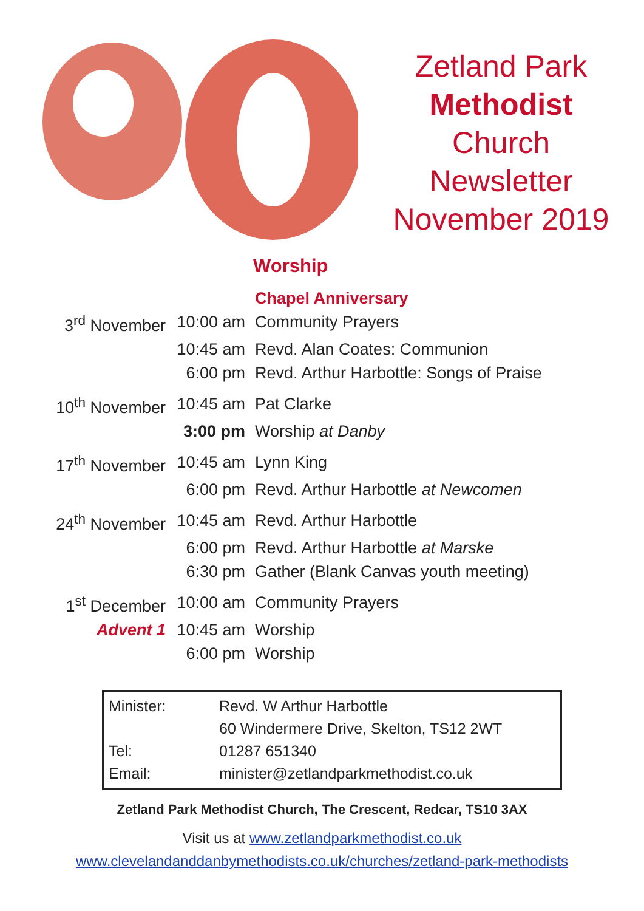Zetland Park
Methodist
Church
Newsletter
November 2019
Worship
| | | Chapel Anniversary |
| 3<sup>rd</sup> November | 10:00 am | Community Prayers |
| | 10:45 am | Revd. Alan Coates: Communion |
| | 6:00 pm | Revd. Arthur Harbottle: Songs of Praise |
| 10<sup>th</sup> November | 10:45 am | Pat Clarke |
| | 3:00 pm | Worship at Danby |
| 17<sup>th</sup> November | 10:45 am | Lynn King |
| | 6:00 pm | Revd. Arthur Harbottle at Newcomen |
| 24<sup>th</sup> November | 10:45 am | Revd. Arthur Harbottle |
| | 6:00 pm | Revd. Arthur Harbottle at Marske |
| | 6:30 pm | Gather (Blank Canvas youth meeting) |
| 1<sup>st</sup> December | 10:00 am | Community Prayers |
| Advent 1 | 10:45 am | Worship |
| | 6:00 pm | Worship |
| Minister: | Revd. W Arthur Harbottle |
| | 60 Windermere Drive, Skelton, TS12 2WT |
| Tel: | 01287 651340 |
| Email: | minister@zetlandparkmethodist.co.uk |
Zetland Park Methodist Church, The Crescent, Redcar, TS10 3AX
Visit us at www.zetlandparkmethodist.co.uk
www.clevelandanddanbymethodists.co.uk/churches/zetland-park-methodists